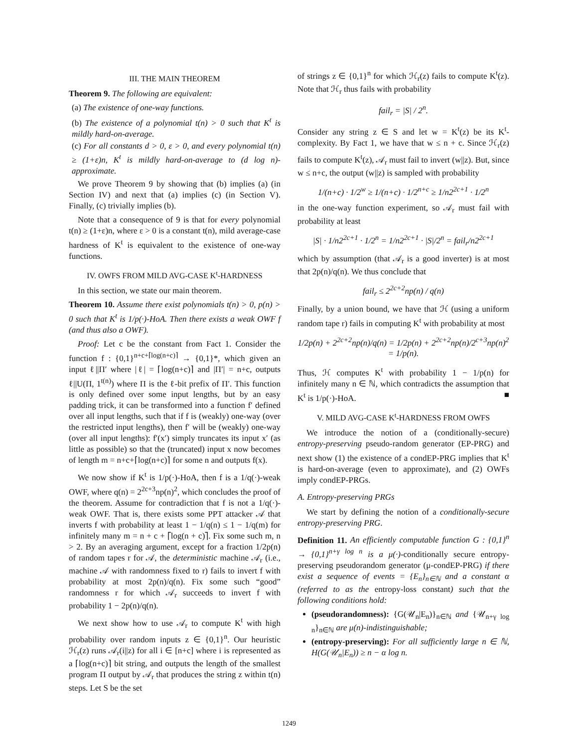III. THE MAIN THEOREM
Theorem 9. The following are equivalent:
(a) The existence of one-way functions.
(b) The existence of a polynomial t(n) > 0 such that K<sup>t</sup> is mildly hard-on-average.
(c) For all constants d > 0, ε > 0, and every polynomial t(n) ≥ (1+ε)n, K<sup>t</sup> is mildly hard-on-average to (d log n)-approximate.
We prove Theorem 9 by showing that (b) implies (a) (in Section IV) and next that (a) implies (c) (in Section V). Finally, (c) trivially implies (b).
Note that a consequence of 9 is that for every polynomial t(n) ≥ (1+ε)n, where ε > 0 is a constant t(n), mild average-case hardness of K<sup>t</sup> is equivalent to the existence of one-way functions.
IV. OWFS FROM MILD AVG-CASE K<sup>t</sup>-HARDNESS
In this section, we state our main theorem.
Theorem 10. Assume there exist polynomials t(n) > 0, p(n) > 0 such that K<sup>t</sup> is 1/p(·)-HoA. Then there exists a weak OWF f (and thus also a OWF).
Proof: Let c be the constant from Fact 1. Consider the function f : {0,1}<sup>n+c+⌈log(n+c)⌉</sup> → {0,1}*, which given an input ℓ||Π′ where |ℓ| = ⌈log(n+c)⌉ and |Π′| = n+c, outputs ℓ||U(Π, 1<sup>t(n)</sup>) where Π is the ℓ-bit prefix of Π′. This function is only defined over some input lengths, but by an easy padding trick, it can be transformed into a function f′ defined over all input lengths, such that if f is (weakly) one-way (over the restricted input lengths), then f′ will be (weakly) one-way (over all input lengths): f′(x′) simply truncates its input x′ (as little as possible) so that the (truncated) input x now becomes of length m = n+c+⌈log(n+c)⌉ for some n and outputs f(x).
We now show if K<sup>t</sup> is 1/p(·)-HoA, then f is a 1/q(·)-weak OWF, where q(n) = 2<sup>2c+3</sup>np(n)<sup>2</sup>, which concludes the proof of the theorem. Assume for contradiction that f is not a 1/q(·)-weak OWF. That is, there exists some PPT attacker 𝒜 that inverts f with probability at least 1 − 1/q(n) ≤ 1 − 1/q(m) for infinitely many m = n + c + ⌈log(n + c)⌉. Fix some such m, n > 2. By an averaging argument, except for a fraction 1/2p(n) of random tapes r for 𝒜, the deterministic machine 𝒜<sub>r</sub> (i.e., machine 𝒜 with randomness fixed to r) fails to invert f with probability at most 2p(n)/q(n). Fix some such “good” randomness r for which 𝒜<sub>r</sub> succeeds to invert f with probability 1 − 2p(n)/q(n).
We next show how to use 𝒜<sub>r</sub> to compute K<sup>t</sup> with high probability over random inputs z ∈ {0,1}<sup>n</sup>. Our heuristic ℋ<sub>r</sub>(z) runs 𝒜<sub>r</sub>(i||z) for all i ∈ [n+c] where i is represented as a ⌈log(n+c)⌉ bit string, and outputs the length of the smallest program Π output by 𝒜<sub>r</sub> that produces the string z within t(n) steps. Let S be the set
of strings z ∈ {0,1}<sup>n</sup> for which ℋ<sub>r</sub>(z) fails to compute K<sup>t</sup>(z). Note that ℋ<sub>r</sub> thus fails with probability
fail<sub>r</sub> = |S| / 2<sup>n</sup>.
Consider any string z ∈ S and let w = K<sup>t</sup>(z) be its K<sup>t</sup>-complexity. By Fact 1, we have that w ≤ n + c. Since ℋ<sub>r</sub>(z) fails to compute K<sup>t</sup>(z), 𝒜<sub>r</sub> must fail to invert (w||z). But, since w ≤ n+c, the output (w||z) is sampled with probability
1/(n+c) · 1/2<sup>w</sup> ≥ 1/(n+c) · 1/2<sup>n+c</sup> ≥ 1/n2<sup>2c+1</sup> · 1/2<sup>n</sup>
in the one-way function experiment, so 𝒜<sub>r</sub> must fail with probability at least
|S| · 1/n2<sup>2c+1</sup> · 1/2<sup>n</sup> = 1/n2<sup>2c+1</sup> · |S|/2<sup>n</sup> = fail<sub>r</sub>/n2<sup>2c+1</sup>
which by assumption (that 𝒜<sub>r</sub> is a good inverter) is at most that 2p(n)/q(n). We thus conclude that
fail<sub>r</sub> ≤ 2<sup>2c+2</sup>np(n) / q(n)
Finally, by a union bound, we have that ℋ (using a uniform random tape r) fails in computing K<sup>t</sup> with probability at most
1/2p(n) + 2<sup>2c+2</sup>np(n)/q(n) = 1/2p(n) + 2<sup>2c+2</sup>np(n)/2<sup>c+3</sup>np(n)<sup>2</sup> = 1/p(n).
Thus, ℋ computes K<sup>t</sup> with probability 1 − 1/p(n) for infinitely many n ∈ ℕ, which contradicts the assumption that K<sup>t</sup> is 1/p(·)-HoA. ■
V. MILD AVG-CASE K<sup>t</sup>-HARDNESS FROM OWFS
We introduce the notion of a (conditionally-secure) entropy-preserving pseudo-random generator (EP-PRG) and next show (1) the existence of a condEP-PRG implies that K<sup>t</sup> is hard-on-average (even to approximate), and (2) OWFs imply condEP-PRGs.
A. Entropy-preserving PRGs
We start by defining the notion of a conditionally-secure entropy-preserving PRG.
Definition 11. An efficiently computable function G : {0,1}<sup>n</sup> → {0,1}<sup>n+γ log n</sup> is a μ(·)-conditionally secure entropy-preserving pseudorandom generator (μ-condEP-PRG) if there exist a sequence of events = {E<sub>n</sub>}<sub>n∈ℕ</sub> and a constant α (referred to as the entropy-loss constant) such that the following conditions hold:
(pseudorandomness): {G(𝒰<sub>n</sub>|E<sub>n</sub>)}<sub>n∈ℕ</sub> and {𝒰<sub>n+γ log n</sub>}<sub>n∈ℕ</sub> are μ(n)-indistinguishable;
(entropy-preserving): For all sufficiently large n ∈ ℕ, H(G(𝒰<sub>n</sub>|E<sub>n</sub>)) ≥ n − α log n.
1249